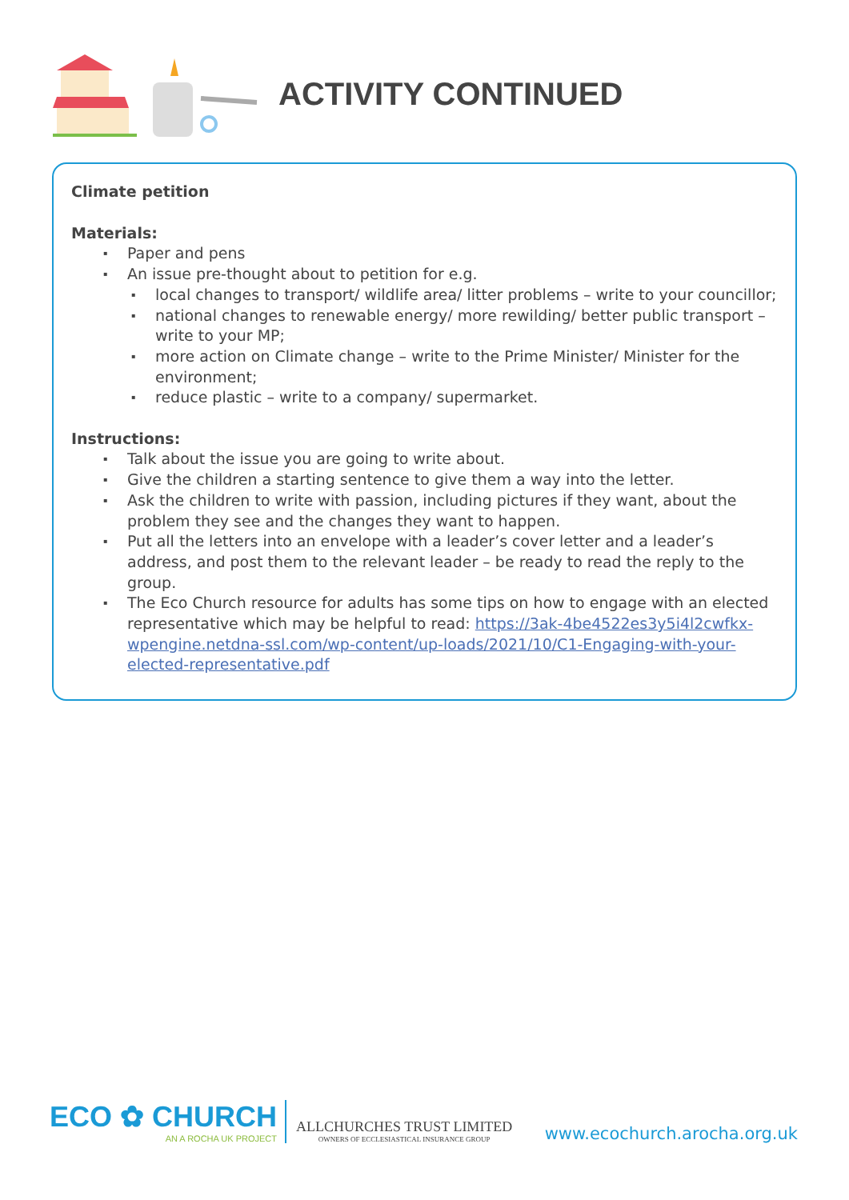ACTIVITY CONTINUED
Climate petition
Materials:
Paper and pens
An issue pre-thought about to petition for e.g.
local changes to transport/ wildlife area/ litter problems – write to your councillor;
national changes to renewable energy/ more rewilding/ better public transport – write to your MP;
more action on Climate change – write to the Prime Minister/ Minister for the environment;
reduce plastic – write to a company/ supermarket.
Instructions:
Talk about the issue you are going to write about.
Give the children a starting sentence to give them a way into the letter.
Ask the children to write with passion, including pictures if they want, about the problem they see and the changes they want to happen.
Put all the letters into an envelope with a leader’s cover letter and a leader’s address, and post them to the relevant leader – be ready to read the reply to the group.
The Eco Church resource for adults has some tips on how to engage with an elected representative which may be helpful to read: https://3ak-4be4522es3y5i4l2cwfkx-wpengine.netdna-ssl.com/wp-content/up-loads/2021/10/C1-Engaging-with-your-elected-representative.pdf
ECO ✿ CHURCH
AN A ROCHA UK PROJECT
ALLCHURCHES TRUST LIMITED
OWNERS OF ECCLESIASTICAL INSURANCE GROUP
www.ecochurch.arocha.org.uk